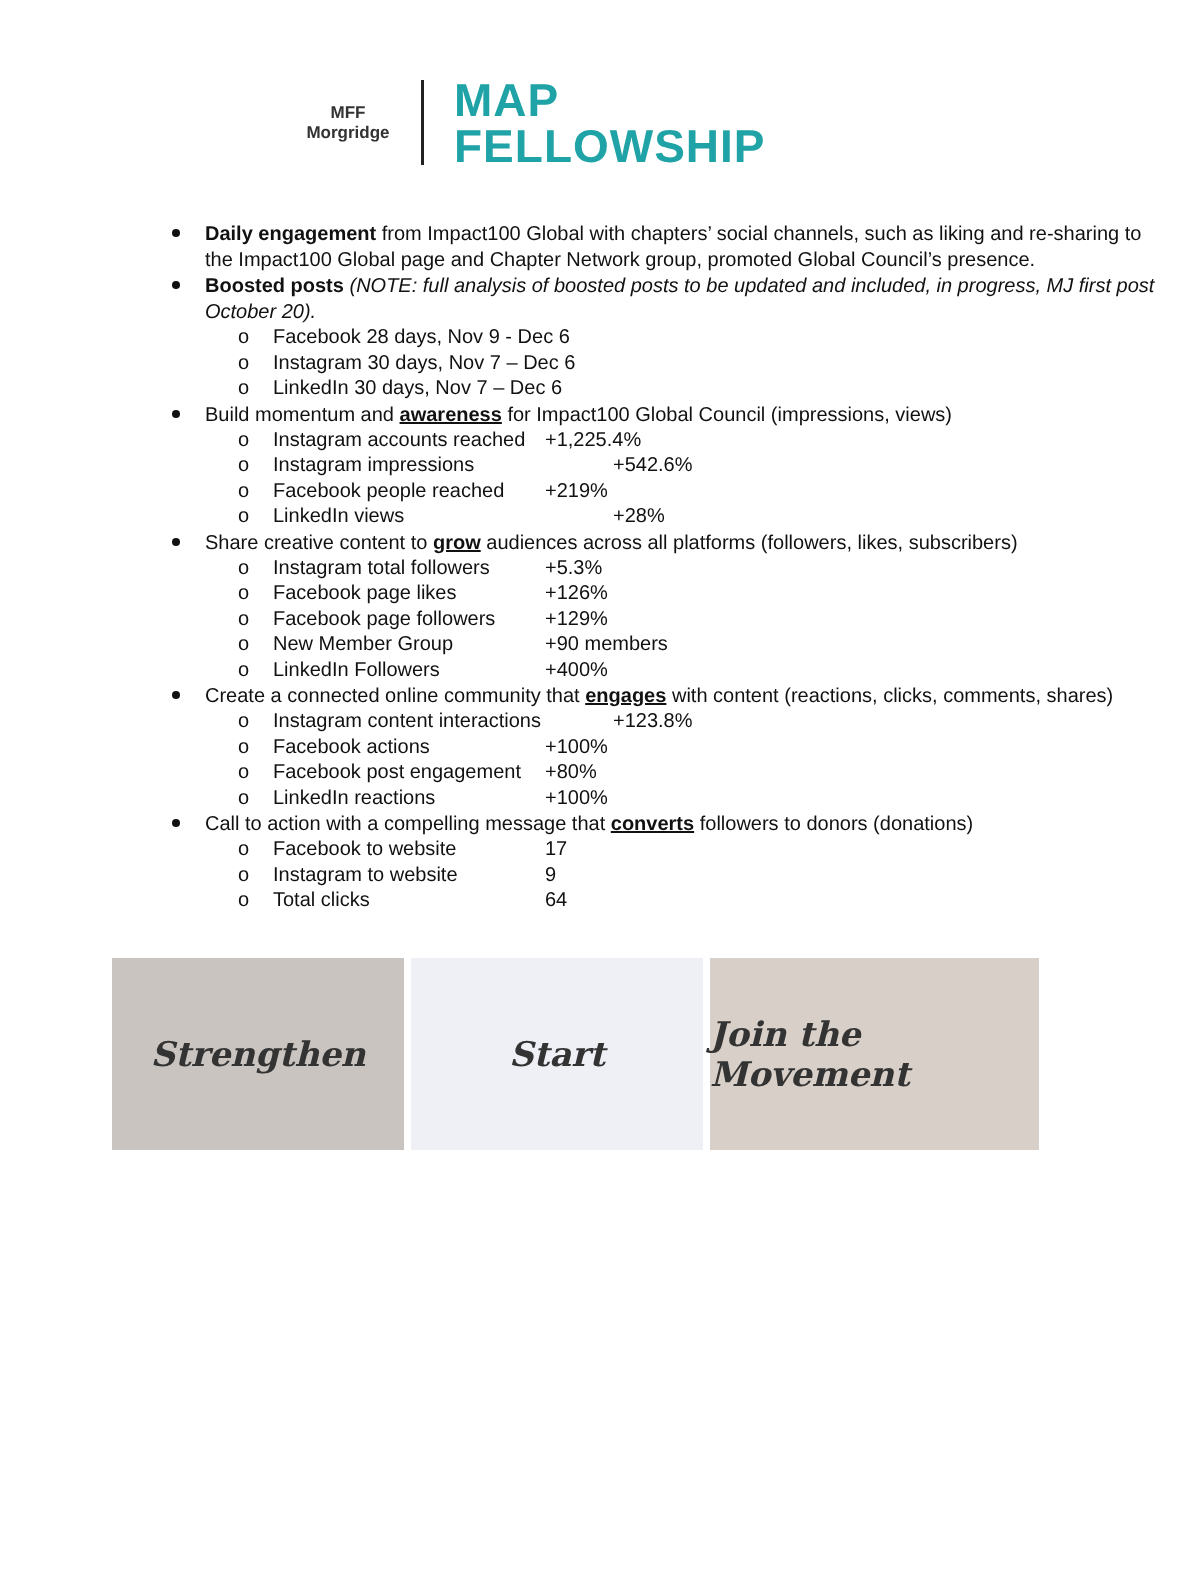MFF
Morgridge
MAP
FELLOWSHIP
Daily engagement from Impact100 Global with chapters’ social channels, such as liking and re-sharing to the Impact100 Global page and Chapter Network group, promoted Global Council’s presence.
Boosted posts (NOTE: full analysis of boosted posts to be updated and included, in progress, MJ first post October 20).
o Facebook 28 days, Nov 9 - Dec 6
o Instagram 30 days, Nov 7 – Dec 6
o LinkedIn 30 days, Nov 7 – Dec 6
Build momentum and awareness for Impact100 Global Council (impressions, views)
o Instagram accounts reached +1,225.4%
o Instagram impressions +542.6%
o Facebook people reached +219%
o LinkedIn views +28%
Share creative content to grow audiences across all platforms (followers, likes, subscribers)
o Instagram total followers +5.3%
o Facebook page likes +126%
o Facebook page followers +129%
o New Member Group +90 members
o LinkedIn Followers +400%
Create a connected online community that engages with content (reactions, clicks, comments, shares)
o Instagram content interactions +123.8%
o Facebook actions +100%
o Facebook post engagement +80%
o LinkedIn reactions +100%
Call to action with a compelling message that converts followers to donors (donations)
o Facebook to website 17
o Instagram to website 9
o Total clicks 64
Strengthen Start Join the Movement